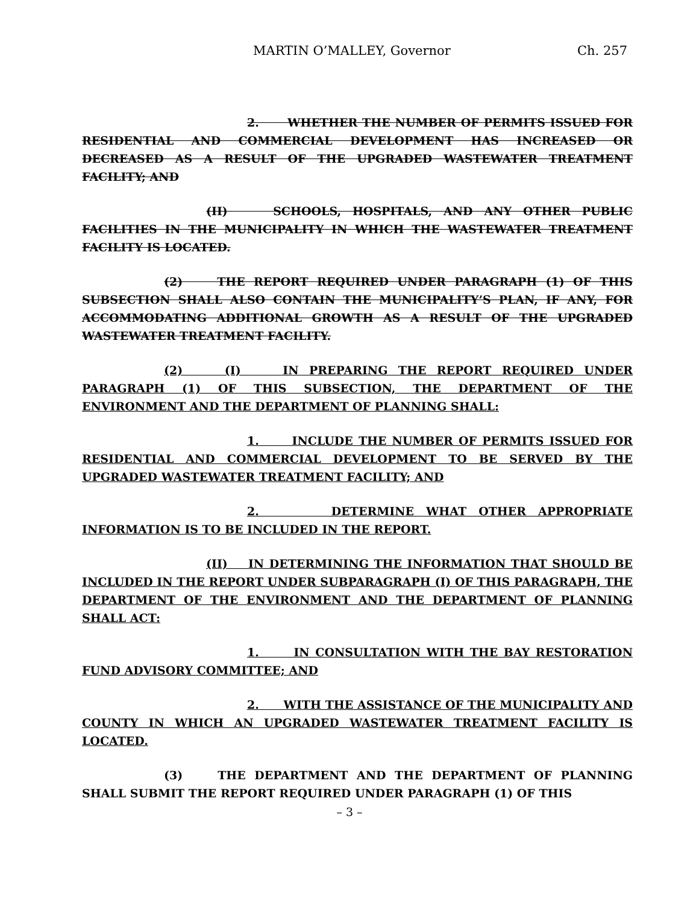MARTIN O’MALLEY, Governor Ch. 257
2. WHETHER THE NUMBER OF PERMITS ISSUED FOR RESIDENTIAL AND COMMERCIAL DEVELOPMENT HAS INCREASED OR DECREASED AS A RESULT OF THE UPGRADED WASTEWATER TREATMENT FACILITY; AND
(II) SCHOOLS, HOSPITALS, AND ANY OTHER PUBLIC FACILITIES IN THE MUNICIPALITY IN WHICH THE WASTEWATER TREATMENT FACILITY IS LOCATED.
(2) THE REPORT REQUIRED UNDER PARAGRAPH (1) OF THIS SUBSECTION SHALL ALSO CONTAIN THE MUNICIPALITY’S PLAN, IF ANY, FOR ACCOMMODATING ADDITIONAL GROWTH AS A RESULT OF THE UPGRADED WASTEWATER TREATMENT FACILITY.
(2) (I) IN PREPARING THE REPORT REQUIRED UNDER PARAGRAPH (1) OF THIS SUBSECTION, THE DEPARTMENT OF THE ENVIRONMENT AND THE DEPARTMENT OF PLANNING SHALL:
1. INCLUDE THE NUMBER OF PERMITS ISSUED FOR RESIDENTIAL AND COMMERCIAL DEVELOPMENT TO BE SERVED BY THE UPGRADED WASTEWATER TREATMENT FACILITY; AND
2. DETERMINE WHAT OTHER APPROPRIATE INFORMATION IS TO BE INCLUDED IN THE REPORT.
(II) IN DETERMINING THE INFORMATION THAT SHOULD BE INCLUDED IN THE REPORT UNDER SUBPARAGRAPH (I) OF THIS PARAGRAPH, THE DEPARTMENT OF THE ENVIRONMENT AND THE DEPARTMENT OF PLANNING SHALL ACT:
1. IN CONSULTATION WITH THE BAY RESTORATION FUND ADVISORY COMMITTEE; AND
2. WITH THE ASSISTANCE OF THE MUNICIPALITY AND COUNTY IN WHICH AN UPGRADED WASTEWATER TREATMENT FACILITY IS LOCATED.
(3) THE DEPARTMENT AND THE DEPARTMENT OF PLANNING SHALL SUBMIT THE REPORT REQUIRED UNDER PARAGRAPH (1) OF THIS
– 3 –